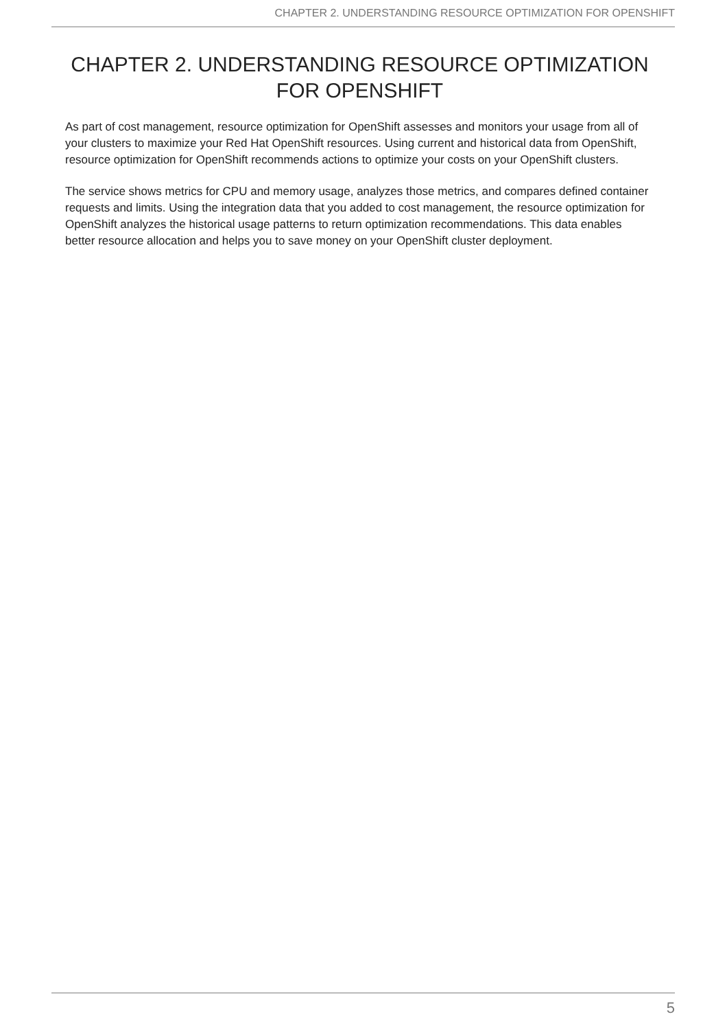CHAPTER 2. UNDERSTANDING RESOURCE OPTIMIZATION FOR OPENSHIFT
CHAPTER 2. UNDERSTANDING RESOURCE OPTIMIZATION FOR OPENSHIFT
As part of cost management, resource optimization for OpenShift assesses and monitors your usage from all of your clusters to maximize your Red Hat OpenShift resources. Using current and historical data from OpenShift, resource optimization for OpenShift recommends actions to optimize your costs on your OpenShift clusters.
The service shows metrics for CPU and memory usage, analyzes those metrics, and compares defined container requests and limits. Using the integration data that you added to cost management, the resource optimization for OpenShift analyzes the historical usage patterns to return optimization recommendations. This data enables better resource allocation and helps you to save money on your OpenShift cluster deployment.
5